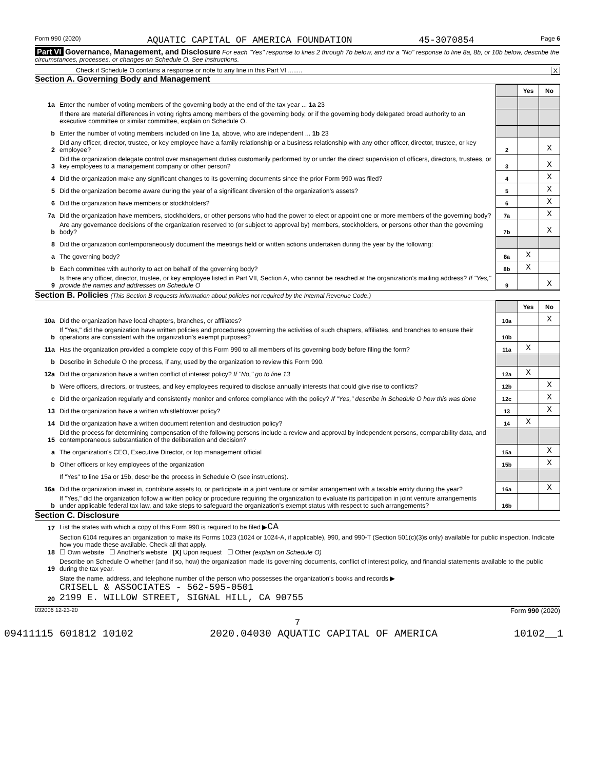Form 990 (2020) AQUATIC CAPITAL OF AMERICA FOUNDATION 45-3070854 Page 6
Part VI Governance, Management, and Disclosure For each "Yes" response to lines 2 through 7b below, and for a "No" response to line 8a, 8b, or 10b below, describe the circumstances, processes, or changes on Schedule O. See instructions.
Check if Schedule O contains a response or note to any line in this Part VI ........ X
Section A. Governing Body and Management
| | | | Yes | No |
| 1a | Enter the number of voting members of the governing body at the end of the tax year ... 1a 23 | | | |
| | If there are material differences in voting rights among members of the governing body, or if the governing body delegated broad authority to an executive committee or similar committee, explain on Schedule O. | | | |
| b | Enter the number of voting members included on line 1a, above, who are independent ... 1b 23 | | | |
| 2 | Did any officer, director, trustee, or key employee have a family relationship or a business relationship with any other officer, director, trustee, or key employee? | 2 | | X |
| 3 | Did the organization delegate control over management duties customarily performed by or under the direct supervision of officers, directors, trustees, or key employees to a management company or other person? | 3 | | X |
| 4 | Did the organization make any significant changes to its governing documents since the prior Form 990 was filed? | 4 | | X |
| 5 | Did the organization become aware during the year of a significant diversion of the organization's assets? | 5 | | X |
| 6 | Did the organization have members or stockholders? | 6 | | X |
| 7a | Did the organization have members, stockholders, or other persons who had the power to elect or appoint one or more members of the governing body? | 7a | | X |
| b | Are any governance decisions of the organization reserved to (or subject to approval by) members, stockholders, or persons other than the governing body? | 7b | | X |
| 8 | Did the organization contemporaneously document the meetings held or written actions undertaken during the year by the following: | | | |
| a | The governing body? | 8a | X | |
| b | Each committee with authority to act on behalf of the governing body? | 8b | X | |
| 9 | Is there any officer, director, trustee, or key employee listed in Part VII, Section A, who cannot be reached at the organization's mailing address? If "Yes," provide the names and addresses on Schedule O | 9 | | X |
Section B. Policies (This Section B requests information about policies not required by the Internal Revenue Code.)
| | | | Yes | No |
| 10a | Did the organization have local chapters, branches, or affiliates? | 10a | | X |
| b | If "Yes," did the organization have written policies and procedures governing the activities of such chapters, affiliates, and branches to ensure their operations are consistent with the organization's exempt purposes? | 10b | | |
| 11a | Has the organization provided a complete copy of this Form 990 to all members of its governing body before filing the form? | 11a | X | |
| b | Describe in Schedule O the process, if any, used by the organization to review this Form 990. | | | |
| 12a | Did the organization have a written conflict of interest policy? If "No," go to line 13 | 12a | X | |
| b | Were officers, directors, or trustees, and key employees required to disclose annually interests that could give rise to conflicts? | 12b | | X |
| c | Did the organization regularly and consistently monitor and enforce compliance with the policy? If "Yes," describe in Schedule O how this was done | 12c | | X |
| 13 | Did the organization have a written whistleblower policy? | 13 | | X |
| 14 | Did the organization have a written document retention and destruction policy? | 14 | X | |
| 15 | Did the process for determining compensation of the following persons include a review and approval by independent persons, comparability data, and contemporaneous substantiation of the deliberation and decision? | | | |
| a | The organization's CEO, Executive Director, or top management official | 15a | | X |
| b | Other officers or key employees of the organization | 15b | | X |
| | If "Yes" to line 15a or 15b, describe the process in Schedule O (see instructions). | | | |
| 16a | Did the organization invest in, contribute assets to, or participate in a joint venture or similar arrangement with a taxable entity during the year? | 16a | | X |
| b | If "Yes," did the organization follow a written policy or procedure requiring the organization to evaluate its participation in joint venture arrangements under applicable federal tax law, and take steps to safeguard the organization's exempt status with respect to such arrangements? | 16b | | |
Section C. Disclosure
| 17 | List the states with which a copy of this Form 990 is required to be filed ▶ CA |
| 18 | Section 6104 requires an organization to make its Forms 1023 (1024 or 1024-A, if applicable), 990, and 990-T (Section 501(c)(3)s only) available for public inspection. Indicate how you made these available. Check all that apply. ☐ Own website ☐ Another's website [X] Upon request ☐ Other (explain on Schedule O) |
| 19 | Describe on Schedule O whether (and if so, how) the organization made its governing documents, conflict of interest policy, and financial statements available to the public during the tax year. |
| 20 | State the name, address, and telephone number of the person who possesses the organization's books and records ▶ CRISELL & ASSOCIATES - 562-595-0501 2199 E. WILLOW STREET, SIGNAL HILL, CA 90755 |
032006 12-23-20 Form 990 (2020)
7
09411115 601812 10102 2020.04030 AQUATIC CAPITAL OF AMERICA 10102__1